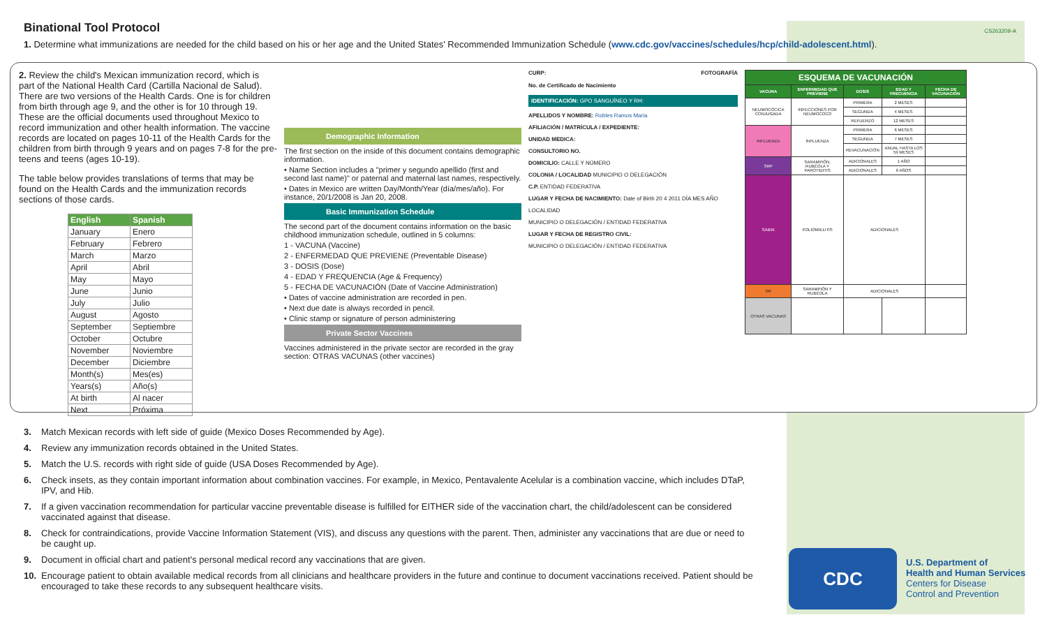CS263209-A
Binational Tool Protocol
1. Determine what immunizations are needed for the child based on his or her age and the United States' Recommended Immunization Schedule (www.cdc.gov/vaccines/schedules/hcp/child-adolescent.html).
2. Review the child's Mexican immunization record, which is part of the National Health Card (Cartilla Nacional de Salud). There are two versions of the Health Cards. One is for children from birth through age 9, and the other is for 10 through 19. These are the official documents used throughout Mexico to record immunization and other health information. The vaccine records are located on pages 10-11 of the Health Cards for the children from birth through 9 years and on pages 7-8 for the pre-teens and teens (ages 10-19).
The table below provides translations of terms that may be found on the Health Cards and the immunization records sections of those cards.
| English | Spanish |
| --- | --- |
| January | Enero |
| February | Febrero |
| March | Marzo |
| April | Abril |
| May | Mayo |
| June | Junio |
| July | Julio |
| August | Agosto |
| September | Septiembre |
| October | Octubre |
| November | Noviembre |
| December | Diciembre |
| Month(s) | Mes(es) |
| Years(s) | Año(s) |
| At birth | Al nacer |
| Next | Próxima |
Demographic Information
The first section on the inside of this document contains demographic information.
• Name Section includes a "primer y segundo apellido (first and second last name)" or paternal and maternal last names, respectively.
• Dates in Mexico are written Day/Month/Year (día/mes/año). For instance, 20/1/2008 is Jan 20, 2008.
Basic Immunization Schedule
The second part of the document contains information on the basic childhood immunization schedule, outlined in 5 columns:
1 - VACUNA (Vaccine)
2 - ENFERMEDAD QUE PREVIENE (Preventable Disease)
3 - DOSIS (Dose)
4 - EDAD Y FREQUENCIA (Age & Frequency)
5 - FECHA DE VACUNACIÓN (Date of Vaccine Administration)
• Dates of vaccine administration are recorded in pen.
• Next due date is always recorded in pencil.
• Clinic stamp or signature of person administering
Private Sector Vaccines
Vaccines administered in the private sector are recorded in the gray section: OTRAS VACUNAS (other vaccines)
CURP: FOTOGRAFÍA
No. de Certificado de Nacimiento
IDENTIFICACIÓN: GPO SANGUÍNEO Y RH:
APELLIDOS Y NOMBRE: Robles Ramos Maria
AFILIACIÓN / MATRÍCULA / EXPEDIENTE:
UNIDAD MEDICA:
CONSULTORIO NO.
DOMICILIO: CALLE Y NÚMERO
COLONIA / LOCALIDAD MUNICIPIO O DELEGACIÓN
C.P. ENTIDAD FEDERATIVA
LUGAR Y FECHA DE NACIMIENTO: Date of Birth 20 4 2011 DÍA MES AÑO
LOCALIDAD
MUNICIPIO O DELEGACIÓN / ENTIDAD FEDERATIVA
LUGAR Y FECHA DE REGISTRO CIVIL:
MUNICIPIO O DELEGACIÓN / ENTIDAD FEDERATIVA
| ESQUEMA DE VACUNACIÓN | | | | |
| --- | --- | --- | --- | --- |
| VACUNA | ENFERMEDAD QUE PREVIENE | DOSIS | EDAD Y FRECUENCIA | FECHA DE VACUNACIÓN |
| NEUMOCÓCICA CONJUGADA | INFECCIONES POR NEUMOCOCO | PRIMERA | 2 MESES | |
| | | SEGUNDA | 4 MESES | |
| | | REFUERZO | 12 MESES | |
| INFLUENZA | INFLUENZA | PRIMERA | 6 MESES | |
| | | SEGUNDA | 7 MESES | |
| | | REVACUNACIÓN | ANUAL HASTA LOS 59 MESES | |
| SRP | SARAMPIÓN, RUBÉOLA Y PAROTIDITIS | ADICIONALES | 1 AÑO | |
| | | ADICIONALES | 6 AÑOS | |
| SABIN | POLIOMIELITIS | ADICIONALES | | |
| SR | SARAMPIÓN Y RUBÉOLA | ADICIONALES | | |
| OTRAS VACUNAS | | | | |
3. Match Mexican records with left side of guide (Mexico Doses Recommended by Age).
4. Review any immunization records obtained in the United States.
5. Match the U.S. records with right side of guide (USA Doses Recommended by Age).
6. Check insets, as they contain important information about combination vaccines. For example, in Mexico, Pentavalente Acelular is a combination vaccine, which includes DTaP, IPV, and Hib.
7. If a given vaccination recommendation for particular vaccine preventable disease is fulfilled for EITHER side of the vaccination chart, the child/adolescent can be considered vaccinated against that disease.
8. Check for contraindications, provide Vaccine Information Statement (VIS), and discuss any questions with the parent. Then, administer any vaccinations that are due or need to be caught up.
9. Document in official chart and patient's personal medical record any vaccinations that are given.
10. Encourage patient to obtain available medical records from all clinicians and healthcare providers in the future and continue to document vaccinations received. Patient should be encouraged to take these records to any subsequent healthcare visits.
CDC
U.S. Department of
Health and Human Services
Centers for Disease
Control and Prevention